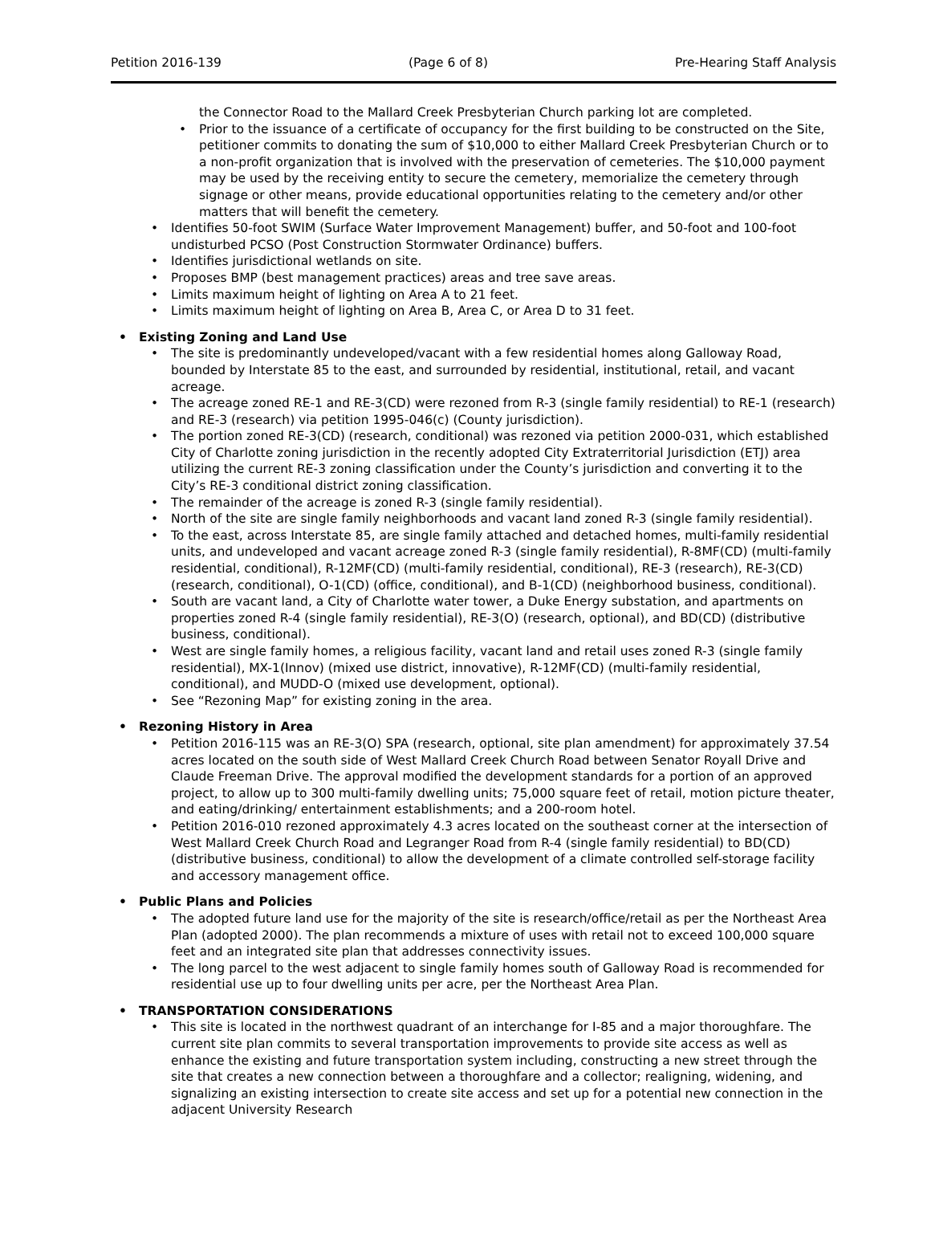Petition 2016-139 (Page 6 of 8) Pre-Hearing Staff Analysis
the Connector Road to the Mallard Creek Presbyterian Church parking lot are completed.
Prior to the issuance of a certificate of occupancy for the first building to be constructed on the Site, petitioner commits to donating the sum of $10,000 to either Mallard Creek Presbyterian Church or to a non-profit organization that is involved with the preservation of cemeteries. The $10,000 payment may be used by the receiving entity to secure the cemetery, memorialize the cemetery through signage or other means, provide educational opportunities relating to the cemetery and/or other matters that will benefit the cemetery.
Identifies 50-foot SWIM (Surface Water Improvement Management) buffer, and 50-foot and 100-foot undisturbed PCSO (Post Construction Stormwater Ordinance) buffers.
Identifies jurisdictional wetlands on site.
Proposes BMP (best management practices) areas and tree save areas.
Limits maximum height of lighting on Area A to 21 feet.
Limits maximum height of lighting on Area B, Area C, or Area D to 31 feet.
Existing Zoning and Land Use
The site is predominantly undeveloped/vacant with a few residential homes along Galloway Road, bounded by Interstate 85 to the east, and surrounded by residential, institutional, retail, and vacant acreage.
The acreage zoned RE-1 and RE-3(CD) were rezoned from R-3 (single family residential) to RE-1 (research) and RE-3 (research) via petition 1995-046(c) (County jurisdiction).
The portion zoned RE-3(CD) (research, conditional) was rezoned via petition 2000-031, which established City of Charlotte zoning jurisdiction in the recently adopted City Extraterritorial Jurisdiction (ETJ) area utilizing the current RE-3 zoning classification under the County’s jurisdiction and converting it to the City’s RE-3 conditional district zoning classification.
The remainder of the acreage is zoned R-3 (single family residential).
North of the site are single family neighborhoods and vacant land zoned R-3 (single family residential).
To the east, across Interstate 85, are single family attached and detached homes, multi-family residential units, and undeveloped and vacant acreage zoned R-3 (single family residential), R-8MF(CD) (multi-family residential, conditional), R-12MF(CD) (multi-family residential, conditional), RE-3 (research), RE-3(CD) (research, conditional), O-1(CD) (office, conditional), and B-1(CD) (neighborhood business, conditional).
South are vacant land, a City of Charlotte water tower, a Duke Energy substation, and apartments on properties zoned R-4 (single family residential), RE-3(O) (research, optional), and BD(CD) (distributive business, conditional).
West are single family homes, a religious facility, vacant land and retail uses zoned R-3 (single family residential), MX-1(Innov) (mixed use district, innovative), R-12MF(CD) (multi-family residential, conditional), and MUDD-O (mixed use development, optional).
See “Rezoning Map” for existing zoning in the area.
Rezoning History in Area
Petition 2016-115 was an RE-3(O) SPA (research, optional, site plan amendment) for approximately 37.54 acres located on the south side of West Mallard Creek Church Road between Senator Royall Drive and Claude Freeman Drive. The approval modified the development standards for a portion of an approved project, to allow up to 300 multi-family dwelling units; 75,000 square feet of retail, motion picture theater, and eating/drinking/ entertainment establishments; and a 200-room hotel.
Petition 2016-010 rezoned approximately 4.3 acres located on the southeast corner at the intersection of West Mallard Creek Church Road and Legranger Road from R-4 (single family residential) to BD(CD) (distributive business, conditional) to allow the development of a climate controlled self-storage facility and accessory management office.
Public Plans and Policies
The adopted future land use for the majority of the site is research/office/retail as per the Northeast Area Plan (adopted 2000). The plan recommends a mixture of uses with retail not to exceed 100,000 square feet and an integrated site plan that addresses connectivity issues.
The long parcel to the west adjacent to single family homes south of Galloway Road is recommended for residential use up to four dwelling units per acre, per the Northeast Area Plan.
TRANSPORTATION CONSIDERATIONS
This site is located in the northwest quadrant of an interchange for I-85 and a major thoroughfare. The current site plan commits to several transportation improvements to provide site access as well as enhance the existing and future transportation system including, constructing a new street through the site that creates a new connection between a thoroughfare and a collector; realigning, widening, and signalizing an existing intersection to create site access and set up for a potential new connection in the adjacent University Research